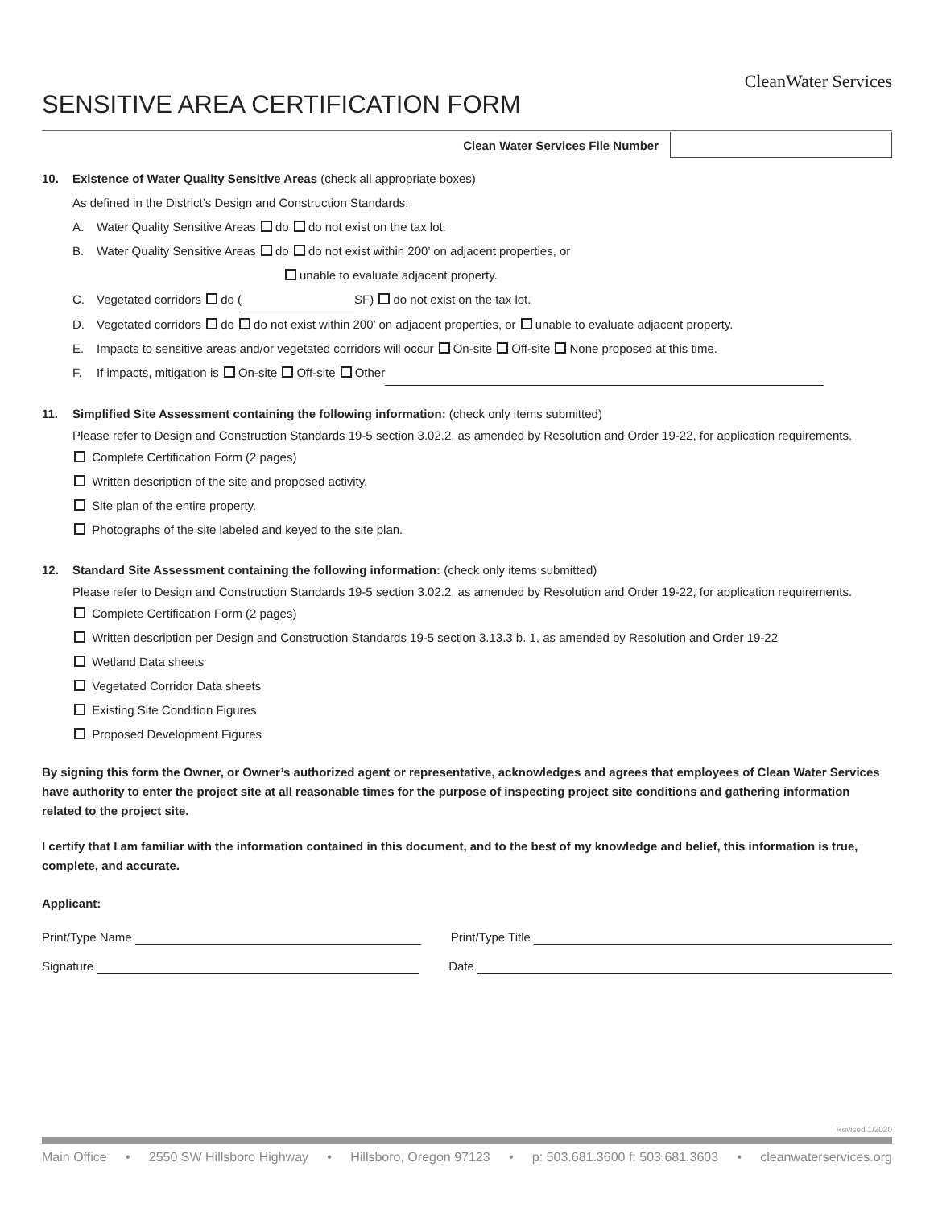CleanWater Services
SENSITIVE AREA CERTIFICATION FORM
Clean Water Services File Number
10. Existence of Water Quality Sensitive Areas (check all appropriate boxes)
As defined in the District’s Design and Construction Standards:
A. Water Quality Sensitive Areas do do not exist on the tax lot.
B. Water Quality Sensitive Areas do do not exist within 200’ on adjacent properties, or
unable to evaluate adjacent property.
C. Vegetated corridors do ( SF) do not exist on the tax lot.
D. Vegetated corridors do do not exist within 200’ on adjacent properties, or unable to evaluate adjacent property.
E. Impacts to sensitive areas and/or vegetated corridors will occur On-site Off-site None proposed at this time.
F. If impacts, mitigation is On-site Off-site Other
11. Simplified Site Assessment containing the following information: (check only items submitted)
Please refer to Design and Construction Standards 19-5 section 3.02.2, as amended by Resolution and Order 19-22, for application requirements.
Complete Certification Form (2 pages)
Written description of the site and proposed activity.
Site plan of the entire property.
Photographs of the site labeled and keyed to the site plan.
12. Standard Site Assessment containing the following information: (check only items submitted)
Please refer to Design and Construction Standards 19-5 section 3.02.2, as amended by Resolution and Order 19-22, for application requirements.
Complete Certification Form (2 pages)
Written description per Design and Construction Standards 19-5 section 3.13.3 b. 1, as amended by Resolution and Order 19-22
Wetland Data sheets
Vegetated Corridor Data sheets
Existing Site Condition Figures
Proposed Development Figures
By signing this form the Owner, or Owner’s authorized agent or representative, acknowledges and agrees that employees of Clean Water Services have authority to enter the project site at all reasonable times for the purpose of inspecting project site conditions and gathering information related to the project site.
I certify that I am familiar with the information contained in this document, and to the best of my knowledge and belief, this information is true, complete, and accurate.
Applicant:
Print/Type Name Print/Type Title
Signature Date
Revised 1/2020
Main Office • 2550 SW Hillsboro Highway • Hillsboro, Oregon 97123 • p: 503.681.3600 f: 503.681.3603 • cleanwaterservices.org